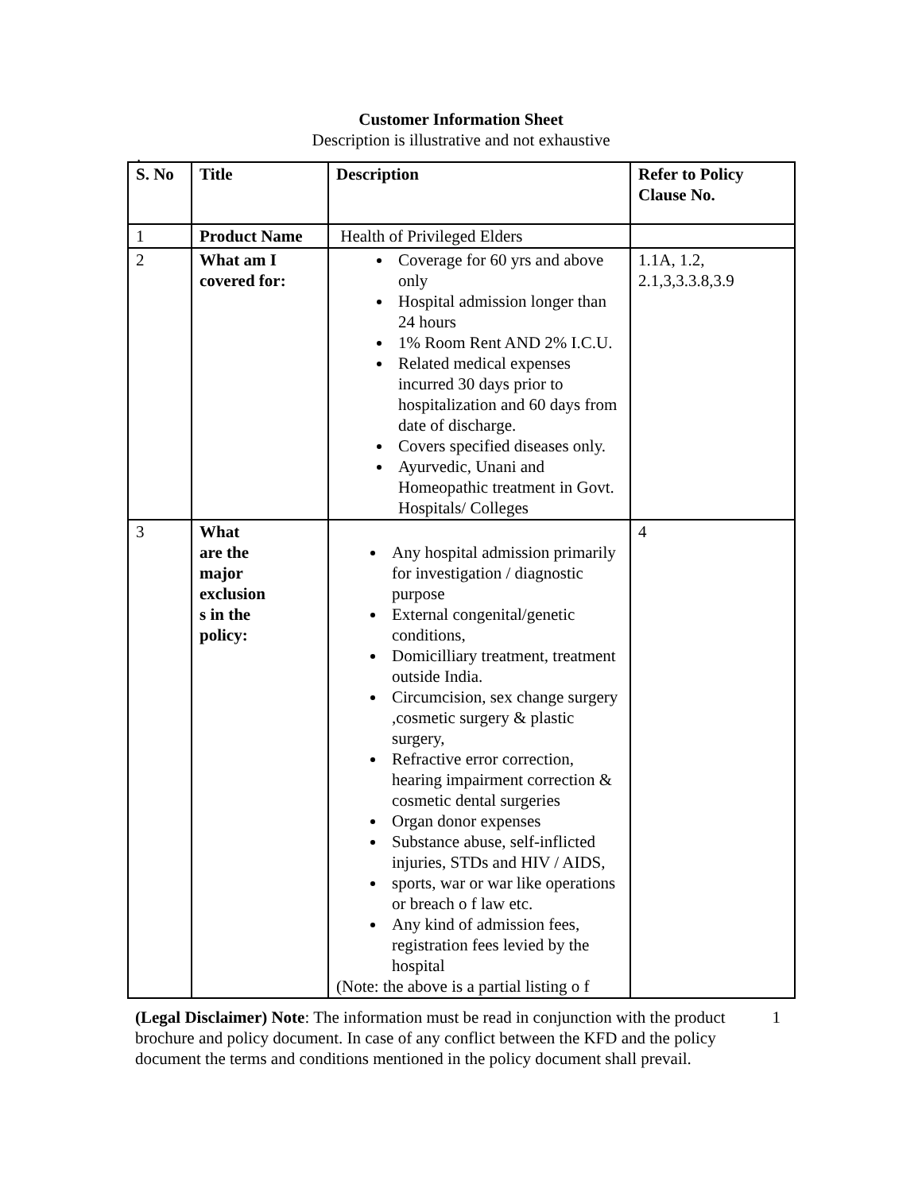Customer Information Sheet
Description is illustrative and not exhaustive
.
| S. No | Title | Description | Refer to Policy Clause No. |
| --- | --- | --- | --- |
| 1 | Product Name | Health of Privileged Elders | |
| 2 | What am I covered for: | Coverage for 60 yrs and above only Hospital admission longer than 24 hours 1% Room Rent AND 2% I.C.U. Related medical expenses incurred 30 days prior to hospitalization and 60 days from date of discharge. Covers specified diseases only. Ayurvedic, Unani and Homeopathic treatment in Govt. Hospitals/ Colleges | 1.1A, 1.2, 2.1,3,3.3.8,3.9 |
| 3 | What are the major exclusion s in the policy: | Any hospital admission primarily for investigation / diagnostic purpose External congenital/genetic conditions, Domicilliary treatment, treatment outside India. Circumcision, sex change surgery ,cosmetic surgery & plastic surgery, Refractive error correction, hearing impairment correction & cosmetic dental surgeries Organ donor expenses Substance abuse, self-inflicted injuries, STDs and HIV / AIDS, sports, war or war like operations or breach o f law etc. Any kind of admission fees, registration fees levied by the hospital (Note: the above is a partial listing o f | 4 |
(Legal Disclaimer) Note: The information must be read in conjunction with the product brochure and policy document. In case of any conflict between the KFD and the policy document the terms and conditions mentioned in the policy document shall prevail. 1